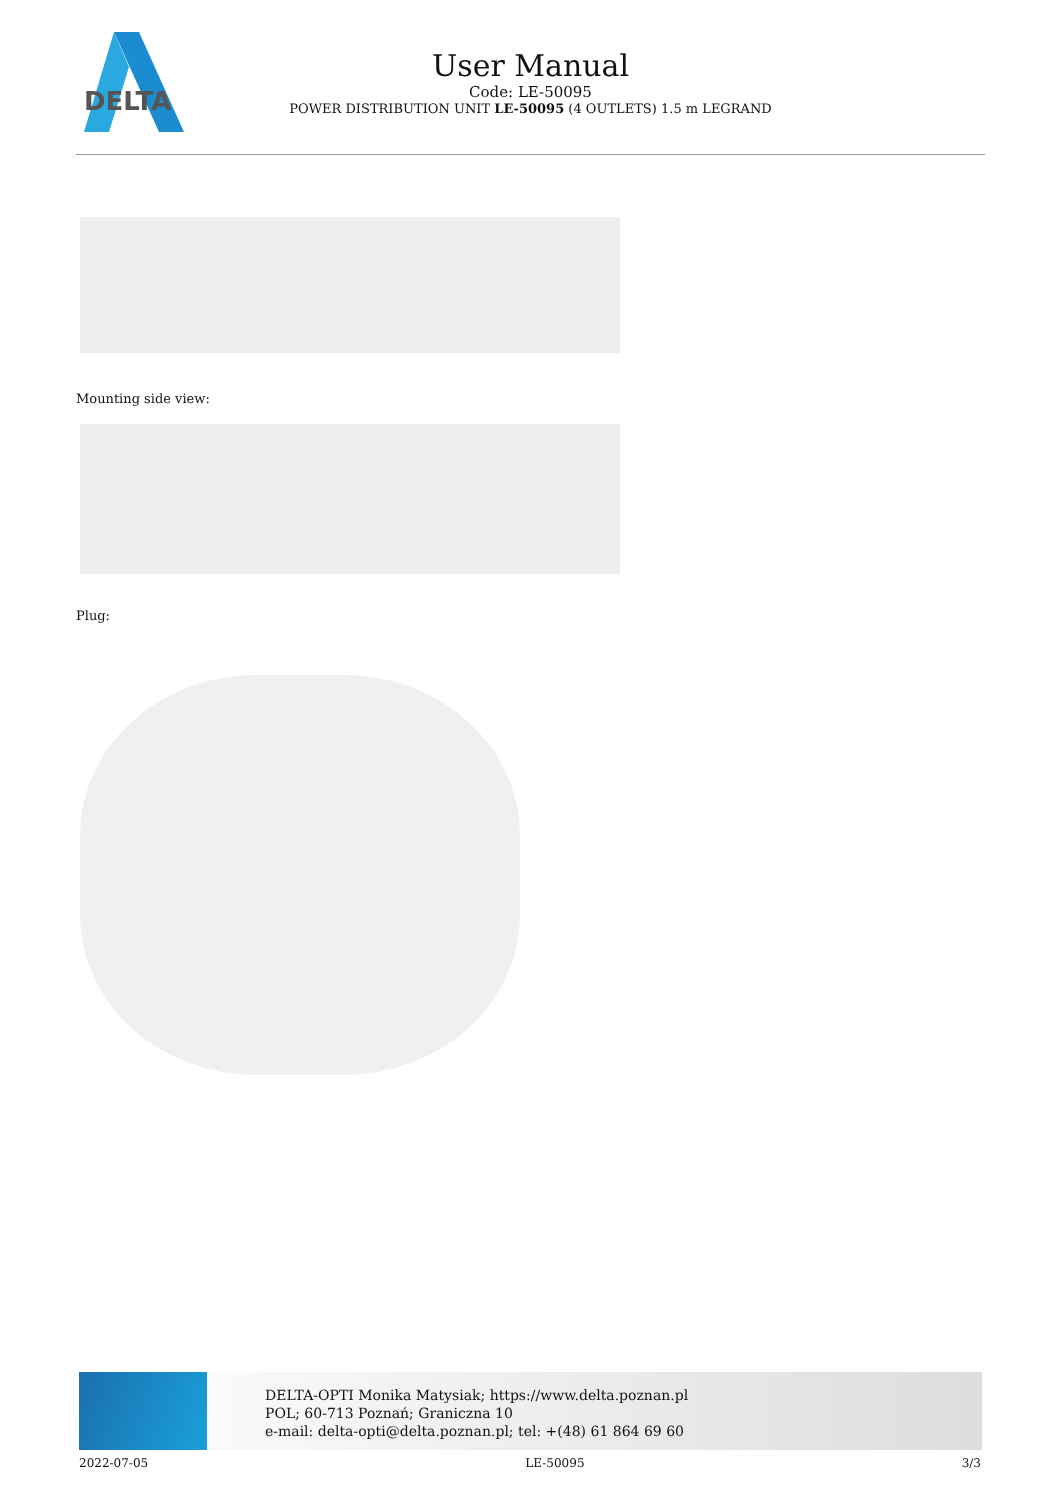DELTA
User Manual
Code: LE-50095
POWER DISTRIBUTION UNIT LE-50095 (4 OUTLETS) 1.5 m LEGRAND
Mounting side view:
Plug:
DELTA-OPTI Monika Matysiak; https://www.delta.poznan.pl
POL; 60-713 Poznań; Graniczna 10
e-mail: delta-opti@delta.poznan.pl; tel: +(48) 61 864 69 60
2022-07-05 LE-50095 3/3